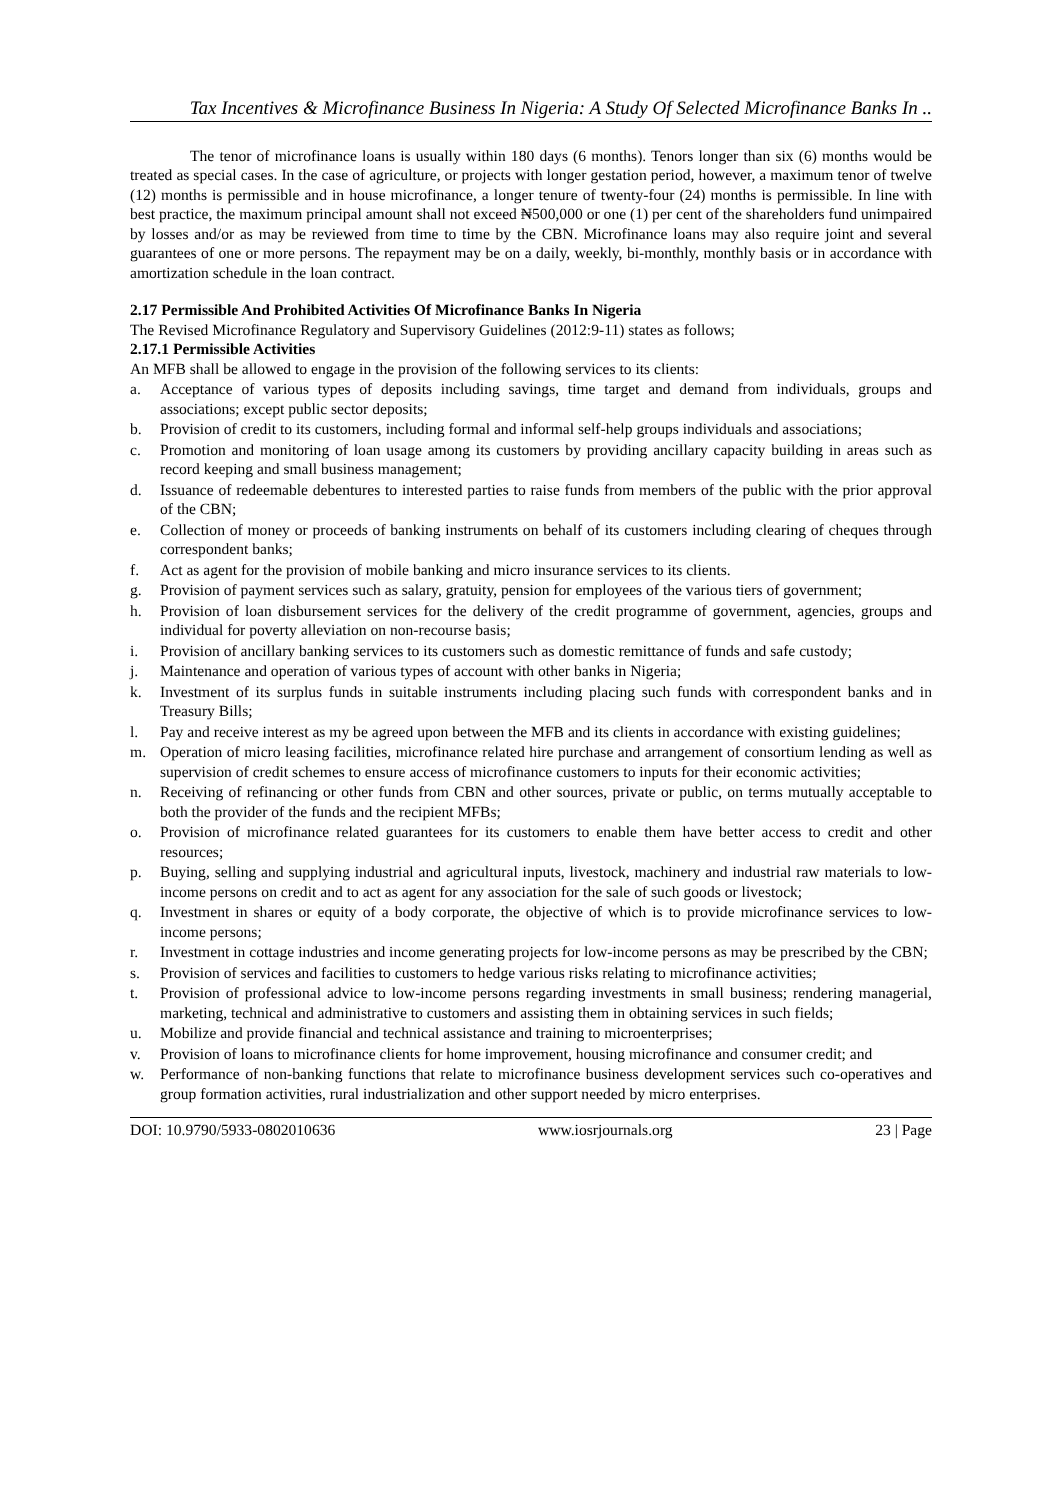Tax Incentives & Microfinance Business In Nigeria: A Study Of Selected Microfinance Banks In ..
The tenor of microfinance loans is usually within 180 days (6 months). Tenors longer than six (6) months would be treated as special cases. In the case of agriculture, or projects with longer gestation period, however, a maximum tenor of twelve (12) months is permissible and in house microfinance, a longer tenure of twenty-four (24) months is permissible. In line with best practice, the maximum principal amount shall not exceed ₦500,000 or one (1) per cent of the shareholders fund unimpaired by losses and/or as may be reviewed from time to time by the CBN. Microfinance loans may also require joint and several guarantees of one or more persons. The repayment may be on a daily, weekly, bi-monthly, monthly basis or in accordance with amortization schedule in the loan contract.
2.17 Permissible And Prohibited Activities Of Microfinance Banks In Nigeria
The Revised Microfinance Regulatory and Supervisory Guidelines (2012:9-11) states as follows;
2.17.1 Permissible Activities
An MFB shall be allowed to engage in the provision of the following services to its clients:
a. Acceptance of various types of deposits including savings, time target and demand from individuals, groups and associations; except public sector deposits;
b. Provision of credit to its customers, including formal and informal self-help groups individuals and associations;
c. Promotion and monitoring of loan usage among its customers by providing ancillary capacity building in areas such as record keeping and small business management;
d. Issuance of redeemable debentures to interested parties to raise funds from members of the public with the prior approval of the CBN;
e. Collection of money or proceeds of banking instruments on behalf of its customers including clearing of cheques through correspondent banks;
f. Act as agent for the provision of mobile banking and micro insurance services to its clients.
g. Provision of payment services such as salary, gratuity, pension for employees of the various tiers of government;
h. Provision of loan disbursement services for the delivery of the credit programme of government, agencies, groups and individual for poverty alleviation on non-recourse basis;
i. Provision of ancillary banking services to its customers such as domestic remittance of funds and safe custody;
j. Maintenance and operation of various types of account with other banks in Nigeria;
k. Investment of its surplus funds in suitable instruments including placing such funds with correspondent banks and in Treasury Bills;
l. Pay and receive interest as my be agreed upon between the MFB and its clients in accordance with existing guidelines;
m. Operation of micro leasing facilities, microfinance related hire purchase and arrangement of consortium lending as well as supervision of credit schemes to ensure access of microfinance customers to inputs for their economic activities;
n. Receiving of refinancing or other funds from CBN and other sources, private or public, on terms mutually acceptable to both the provider of the funds and the recipient MFBs;
o. Provision of microfinance related guarantees for its customers to enable them have better access to credit and other resources;
p. Buying, selling and supplying industrial and agricultural inputs, livestock, machinery and industrial raw materials to low-income persons on credit and to act as agent for any association for the sale of such goods or livestock;
q. Investment in shares or equity of a body corporate, the objective of which is to provide microfinance services to low-income persons;
r. Investment in cottage industries and income generating projects for low-income persons as may be prescribed by the CBN;
s. Provision of services and facilities to customers to hedge various risks relating to microfinance activities;
t. Provision of professional advice to low-income persons regarding investments in small business; rendering managerial, marketing, technical and administrative to customers and assisting them in obtaining services in such fields;
u. Mobilize and provide financial and technical assistance and training to microenterprises;
v. Provision of loans to microfinance clients for home improvement, housing microfinance and consumer credit; and
w. Performance of non-banking functions that relate to microfinance business development services such co-operatives and group formation activities, rural industrialization and other support needed by micro enterprises.
DOI: 10.9790/5933-0802010636 www.iosrjournals.org 23 | Page